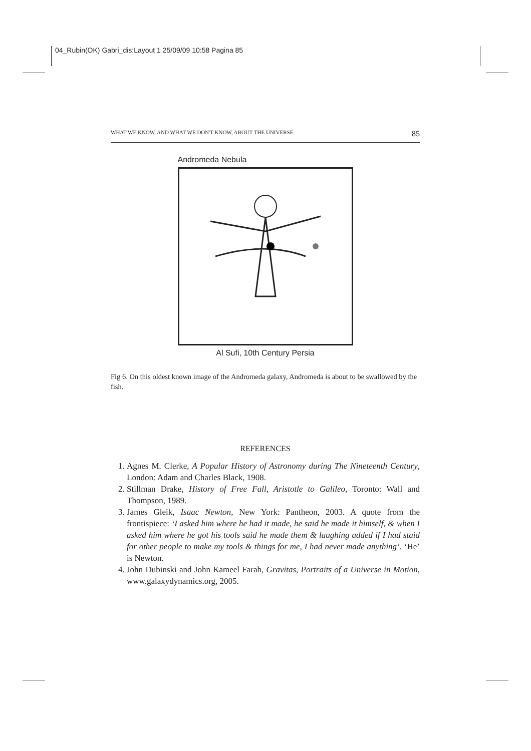04_Rubin(OK) Gabri_dis:Layout 1 25/09/09 10:58 Pagina 85
WHAT WE KNOW, AND WHAT WE DON'T KNOW, ABOUT THE UNIVERSE 85
Andromeda Nebula
Al Sufi, 10th Century Persia
Fig 6. On this oldest known image of the Andromeda galaxy, Andromeda is about to be swallowed by the fish.
REFERENCES
1. Agnes M. Clerke, A Popular History of Astronomy during The Nineteenth Century, London: Adam and Charles Black, 1908.
2. Stillman Drake, History of Free Fall, Aristotle to Galileo, Toronto: Wall and Thompson, 1989.
3. James Gleik, Isaac Newton, New York: Pantheon, 2003. A quote from the frontispiece: ‘I asked him where he had it made, he said he made it himself, & when I asked him where he got his tools said he made them & laughing added if I had staid for other people to make my tools & things for me, I had never made anything’. ‘He’ is Newton.
4. John Dubinski and John Kameel Farah, Gravitas, Portraits of a Universe in Motion, www.galaxydynamics.org, 2005.